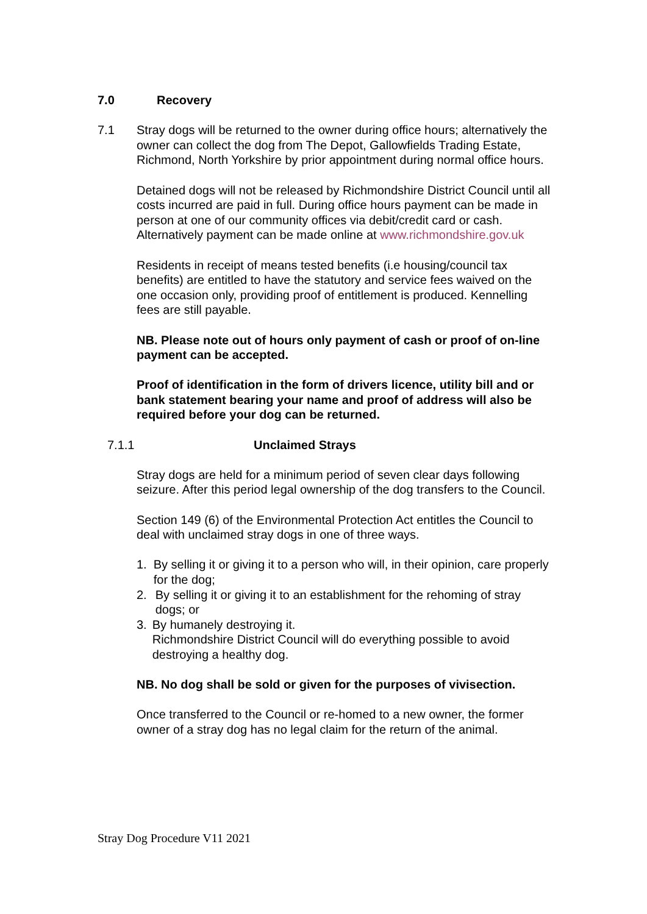7.0 Recovery
7.1 Stray dogs will be returned to the owner during office hours; alternatively the owner can collect the dog from The Depot, Gallowfields Trading Estate, Richmond, North Yorkshire by prior appointment during normal office hours.
Detained dogs will not be released by Richmondshire District Council until all costs incurred are paid in full. During office hours payment can be made in person at one of our community offices via debit/credit card or cash. Alternatively payment can be made online at www.richmondshire.gov.uk
Residents in receipt of means tested benefits (i.e housing/council tax benefits) are entitled to have the statutory and service fees waived on the one occasion only, providing proof of entitlement is produced. Kennelling fees are still payable.
NB. Please note out of hours only payment of cash or proof of on-line payment can be accepted.
Proof of identification in the form of drivers licence, utility bill and or bank statement bearing your name and proof of address will also be required before your dog can be returned.
7.1.1 Unclaimed Strays
Stray dogs are held for a minimum period of seven clear days following seizure. After this period legal ownership of the dog transfers to the Council.
Section 149 (6) of the Environmental Protection Act entitles the Council to deal with unclaimed stray dogs in one of three ways.
1. By selling it or giving it to a person who will, in their opinion, care properly for the dog;
2. By selling it or giving it to an establishment for the rehoming of stray dogs; or
3. By humanely destroying it.
Richmondshire District Council will do everything possible to avoid destroying a healthy dog.
NB. No dog shall be sold or given for the purposes of vivisection.
Once transferred to the Council or re-homed to a new owner, the former owner of a stray dog has no legal claim for the return of the animal.
Stray Dog Procedure V11 2021